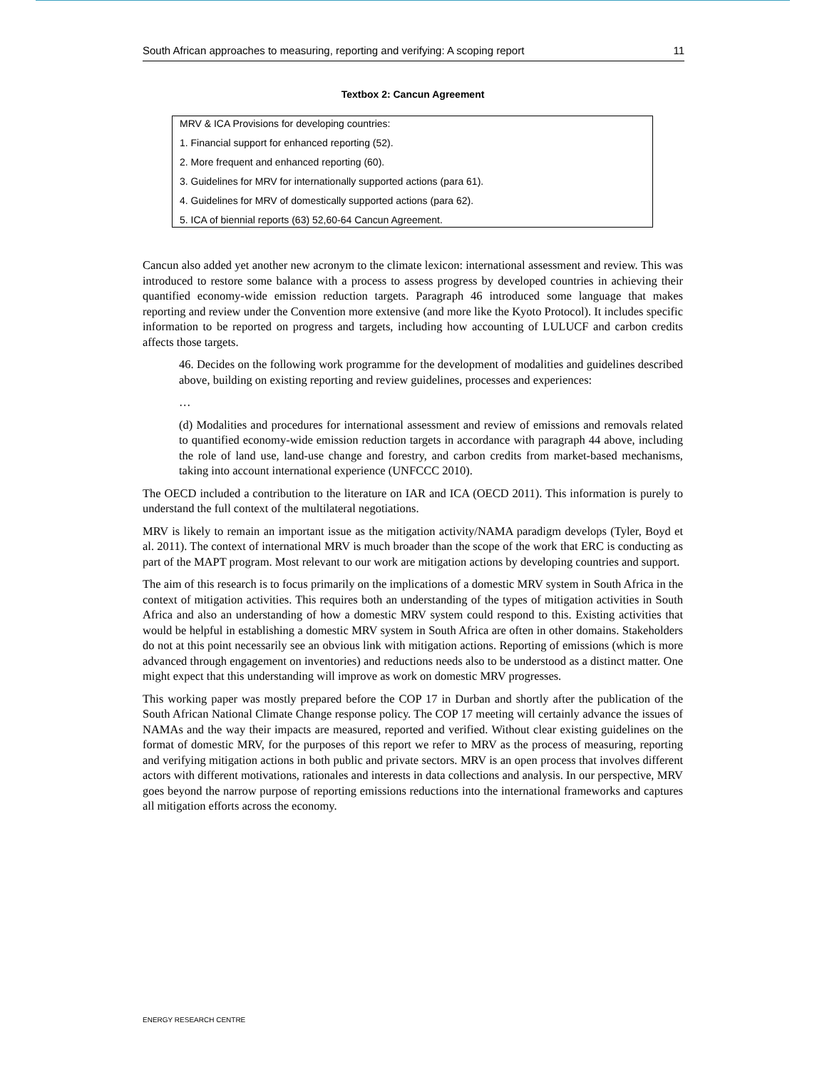South African approaches to measuring, reporting and verifying: A scoping report 11
Textbox 2: Cancun Agreement
MRV & ICA Provisions for developing countries:
1. Financial support for enhanced reporting (52).
2. More frequent and enhanced reporting (60).
3. Guidelines for MRV for internationally supported actions (para 61).
4. Guidelines for MRV of domestically supported actions (para 62).
5. ICA of biennial reports (63) 52,60-64 Cancun Agreement.
Cancun also added yet another new acronym to the climate lexicon: international assessment and review. This was introduced to restore some balance with a process to assess progress by developed countries in achieving their quantified economy-wide emission reduction targets. Paragraph 46 introduced some language that makes reporting and review under the Convention more extensive (and more like the Kyoto Protocol). It includes specific information to be reported on progress and targets, including how accounting of LULUCF and carbon credits affects those targets.
46. Decides on the following work programme for the development of modalities and guidelines described above, building on existing reporting and review guidelines, processes and experiences:
…
(d) Modalities and procedures for international assessment and review of emissions and removals related to quantified economy-wide emission reduction targets in accordance with paragraph 44 above, including the role of land use, land-use change and forestry, and carbon credits from market-based mechanisms, taking into account international experience (UNFCCC 2010).
The OECD included a contribution to the literature on IAR and ICA (OECD 2011). This information is purely to understand the full context of the multilateral negotiations.
MRV is likely to remain an important issue as the mitigation activity/NAMA paradigm develops (Tyler, Boyd et al. 2011). The context of international MRV is much broader than the scope of the work that ERC is conducting as part of the MAPT program. Most relevant to our work are mitigation actions by developing countries and support.
The aim of this research is to focus primarily on the implications of a domestic MRV system in South Africa in the context of mitigation activities. This requires both an understanding of the types of mitigation activities in South Africa and also an understanding of how a domestic MRV system could respond to this. Existing activities that would be helpful in establishing a domestic MRV system in South Africa are often in other domains. Stakeholders do not at this point necessarily see an obvious link with mitigation actions. Reporting of emissions (which is more advanced through engagement on inventories) and reductions needs also to be understood as a distinct matter. One might expect that this understanding will improve as work on domestic MRV progresses.
This working paper was mostly prepared before the COP 17 in Durban and shortly after the publication of the South African National Climate Change response policy. The COP 17 meeting will certainly advance the issues of NAMAs and the way their impacts are measured, reported and verified. Without clear existing guidelines on the format of domestic MRV, for the purposes of this report we refer to MRV as the process of measuring, reporting and verifying mitigation actions in both public and private sectors. MRV is an open process that involves different actors with different motivations, rationales and interests in data collections and analysis. In our perspective, MRV goes beyond the narrow purpose of reporting emissions reductions into the international frameworks and captures all mitigation efforts across the economy.
ENERGY RESEARCH CENTRE